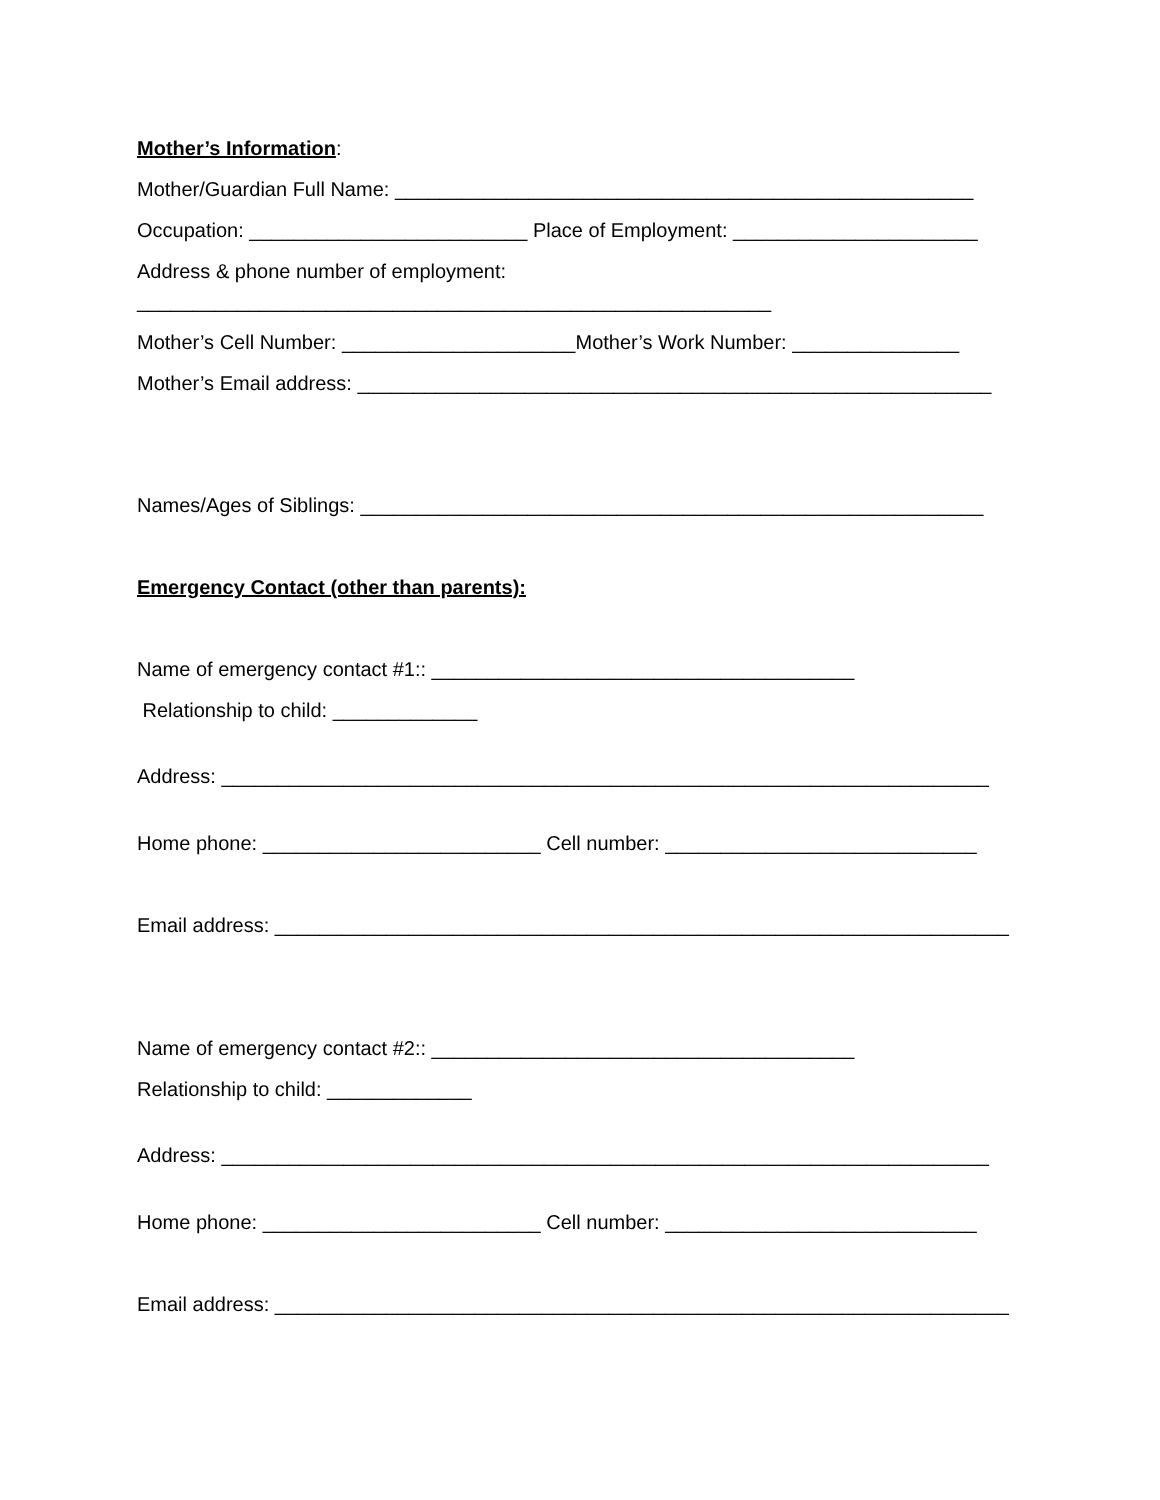Mother’s Information:
Mother/Guardian Full Name: ____________________________________________________
Occupation: _________________________ Place of Employment: ______________________
Address & phone number of employment:
_________________________________________________________
Mother’s Cell Number: _____________________Mother’s Work Number: _______________
Mother’s Email address: _________________________________________________________
Names/Ages of Siblings: ________________________________________________________
Emergency Contact (other than parents):
Name of emergency contact #1:: ______________________________________
Relationship to child: _____________
Address: _____________________________________________________________________
Home phone: _________________________ Cell number: ____________________________
Email address: __________________________________________________________________
Name of emergency contact #2:: ______________________________________
Relationship to child: _____________
Address: _____________________________________________________________________
Home phone: _________________________ Cell number: ____________________________
Email address: __________________________________________________________________